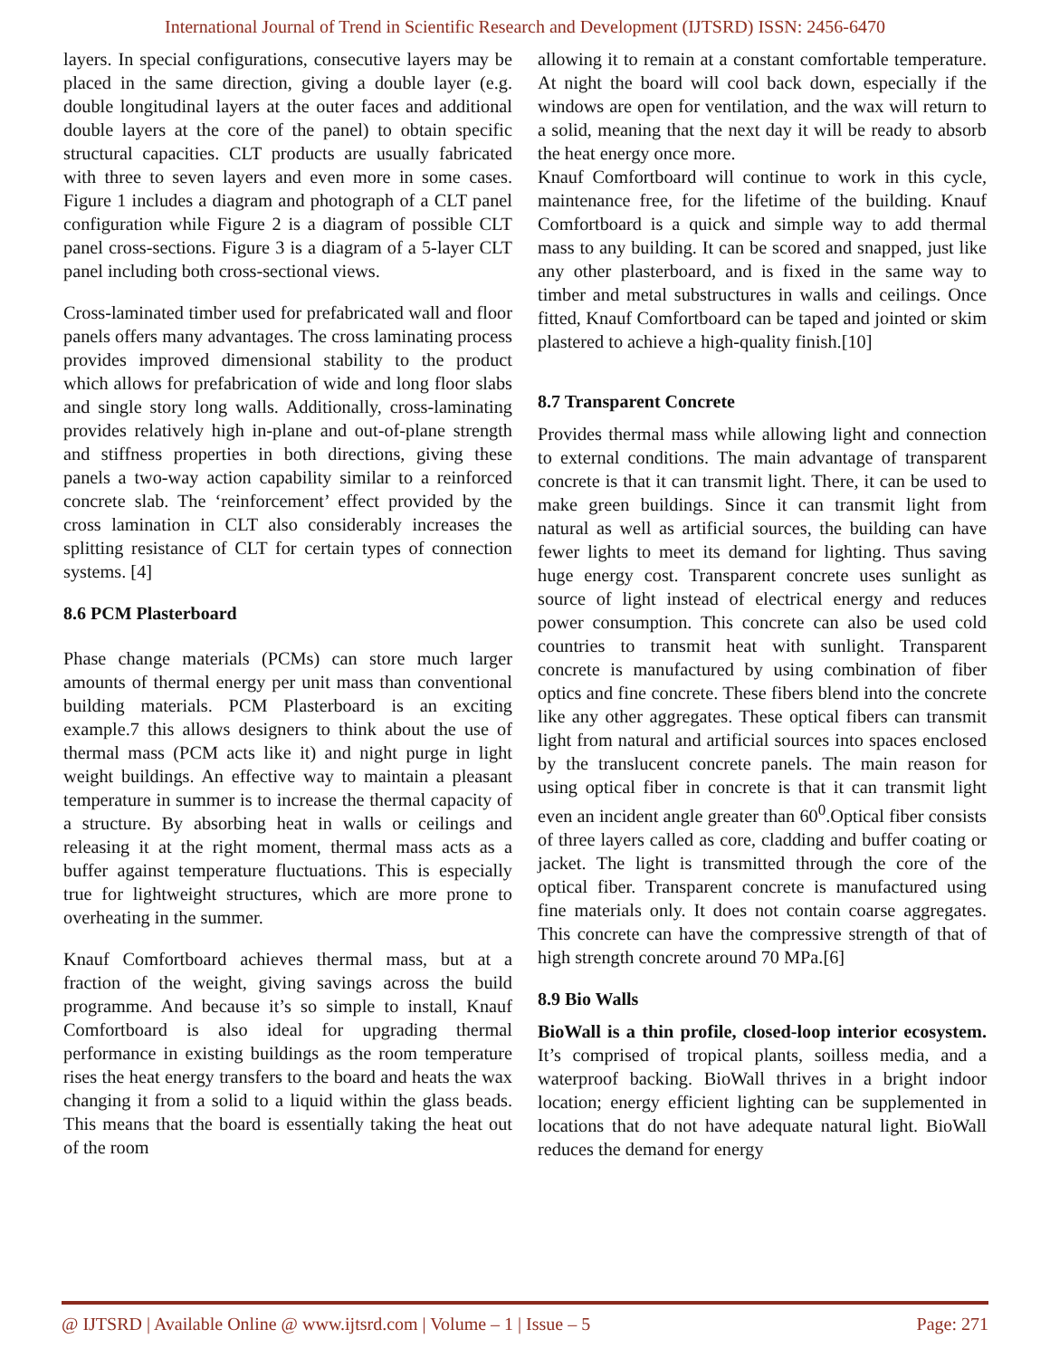International Journal of Trend in Scientific Research and Development (IJTSRD) ISSN: 2456-6470
layers. In special configurations, consecutive layers may be placed in the same direction, giving a double layer (e.g. double longitudinal layers at the outer faces and additional double layers at the core of the panel) to obtain specific structural capacities. CLT products are usually fabricated with three to seven layers and even more in some cases. Figure 1 includes a diagram and photograph of a CLT panel configuration while Figure 2 is a diagram of possible CLT panel cross-sections. Figure 3 is a diagram of a 5-layer CLT panel including both cross-sectional views.
Cross-laminated timber used for prefabricated wall and floor panels offers many advantages. The cross laminating process provides improved dimensional stability to the product which allows for prefabrication of wide and long floor slabs and single story long walls. Additionally, cross-laminating provides relatively high in-plane and out-of-plane strength and stiffness properties in both directions, giving these panels a two-way action capability similar to a reinforced concrete slab. The ‘reinforcement’ effect provided by the cross lamination in CLT also considerably increases the splitting resistance of CLT for certain types of connection systems. [4]
8.6 PCM Plasterboard
Phase change materials (PCMs) can store much larger amounts of thermal energy per unit mass than conventional building materials. PCM Plasterboard is an exciting example.7 this allows designers to think about the use of thermal mass (PCM acts like it) and night purge in light weight buildings. An effective way to maintain a pleasant temperature in summer is to increase the thermal capacity of a structure. By absorbing heat in walls or ceilings and releasing it at the right moment, thermal mass acts as a buffer against temperature fluctuations. This is especially true for lightweight structures, which are more prone to overheating in the summer.
Knauf Comfortboard achieves thermal mass, but at a fraction of the weight, giving savings across the build programme. And because it’s so simple to install, Knauf Comfortboard is also ideal for upgrading thermal performance in existing buildings as the room temperature rises the heat energy transfers to the board and heats the wax changing it from a solid to a liquid within the glass beads. This means that the board is essentially taking the heat out of the room
allowing it to remain at a constant comfortable temperature. At night the board will cool back down, especially if the windows are open for ventilation, and the wax will return to a solid, meaning that the next day it will be ready to absorb the heat energy once more.
Knauf Comfortboard will continue to work in this cycle, maintenance free, for the lifetime of the building. Knauf Comfortboard is a quick and simple way to add thermal mass to any building. It can be scored and snapped, just like any other plasterboard, and is fixed in the same way to timber and metal substructures in walls and ceilings. Once fitted, Knauf Comfortboard can be taped and jointed or skim plastered to achieve a high-quality finish.[10]
8.7 Transparent Concrete
Provides thermal mass while allowing light and connection to external conditions. The main advantage of transparent concrete is that it can transmit light. There, it can be used to make green buildings. Since it can transmit light from natural as well as artificial sources, the building can have fewer lights to meet its demand for lighting. Thus saving huge energy cost. Transparent concrete uses sunlight as source of light instead of electrical energy and reduces power consumption. This concrete can also be used cold countries to transmit heat with sunlight. Transparent concrete is manufactured by using combination of fiber optics and fine concrete. These fibers blend into the concrete like any other aggregates. These optical fibers can transmit light from natural and artificial sources into spaces enclosed by the translucent concrete panels. The main reason for using optical fiber in concrete is that it can transmit light even an incident angle greater than 60<sup>0</sup>.Optical fiber consists of three layers called as core, cladding and buffer coating or jacket. The light is transmitted through the core of the optical fiber. Transparent concrete is manufactured using fine materials only. It does not contain coarse aggregates. This concrete can have the compressive strength of that of high strength concrete around 70 MPa.[6]
8.9 Bio Walls
BioWall is a thin profile, closed-loop interior ecosystem. It’s comprised of tropical plants, soilless media, and a waterproof backing. BioWall thrives in a bright indoor location; energy efficient lighting can be supplemented in locations that do not have adequate natural light. BioWall reduces the demand for energy
@ IJTSRD | Available Online @ www.ijtsrd.com | Volume – 1 | Issue – 5 Page: 271